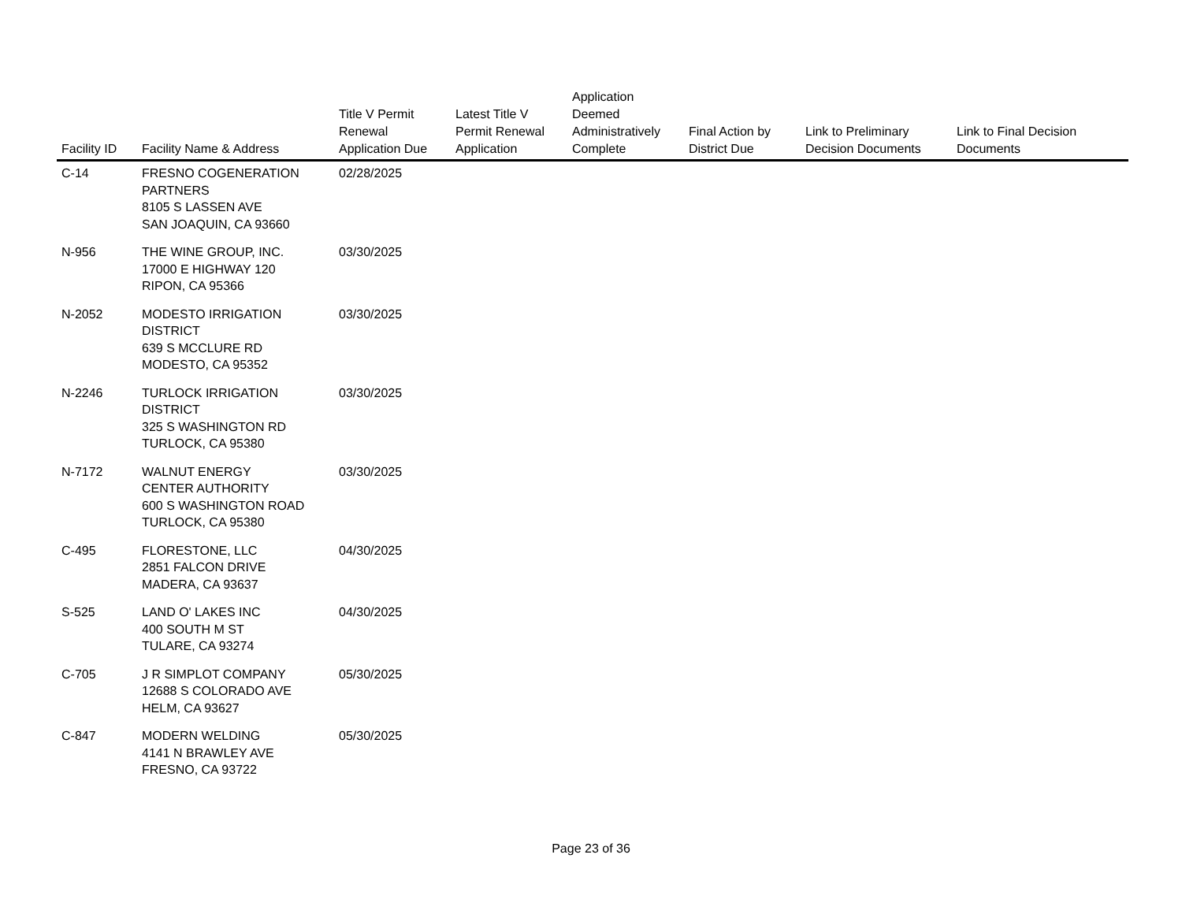| Facility ID | Facility Name & Address | Title V Permit Renewal Application Due | Latest Title V Permit Renewal Application | Application Deemed Administratively Complete | Final Action by District Due | Link to Preliminary Decision Documents | Link to Final Decision Documents |
| --- | --- | --- | --- | --- | --- | --- | --- |
| C-14 | FRESNO COGENERATION PARTNERS 8105 S LASSEN AVE SAN JOAQUIN, CA 93660 | 02/28/2025 | | | | | |
| N-956 | THE WINE GROUP, INC. 17000 E HIGHWAY 120 RIPON, CA 95366 | 03/30/2025 | | | | | |
| N-2052 | MODESTO IRRIGATION DISTRICT 639 S MCCLURE RD MODESTO, CA 95352 | 03/30/2025 | | | | | |
| N-2246 | TURLOCK IRRIGATION DISTRICT 325 S WASHINGTON RD TURLOCK, CA 95380 | 03/30/2025 | | | | | |
| N-7172 | WALNUT ENERGY CENTER AUTHORITY 600 S WASHINGTON ROAD TURLOCK, CA 95380 | 03/30/2025 | | | | | |
| C-495 | FLORESTONE, LLC 2851 FALCON DRIVE MADERA, CA 93637 | 04/30/2025 | | | | | |
| S-525 | LAND O' LAKES INC 400 SOUTH M ST TULARE, CA 93274 | 04/30/2025 | | | | | |
| C-705 | J R SIMPLOT COMPANY 12688 S COLORADO AVE HELM, CA 93627 | 05/30/2025 | | | | | |
| C-847 | MODERN WELDING 4141 N BRAWLEY AVE FRESNO, CA 93722 | 05/30/2025 | | | | | |
Page 23 of 36